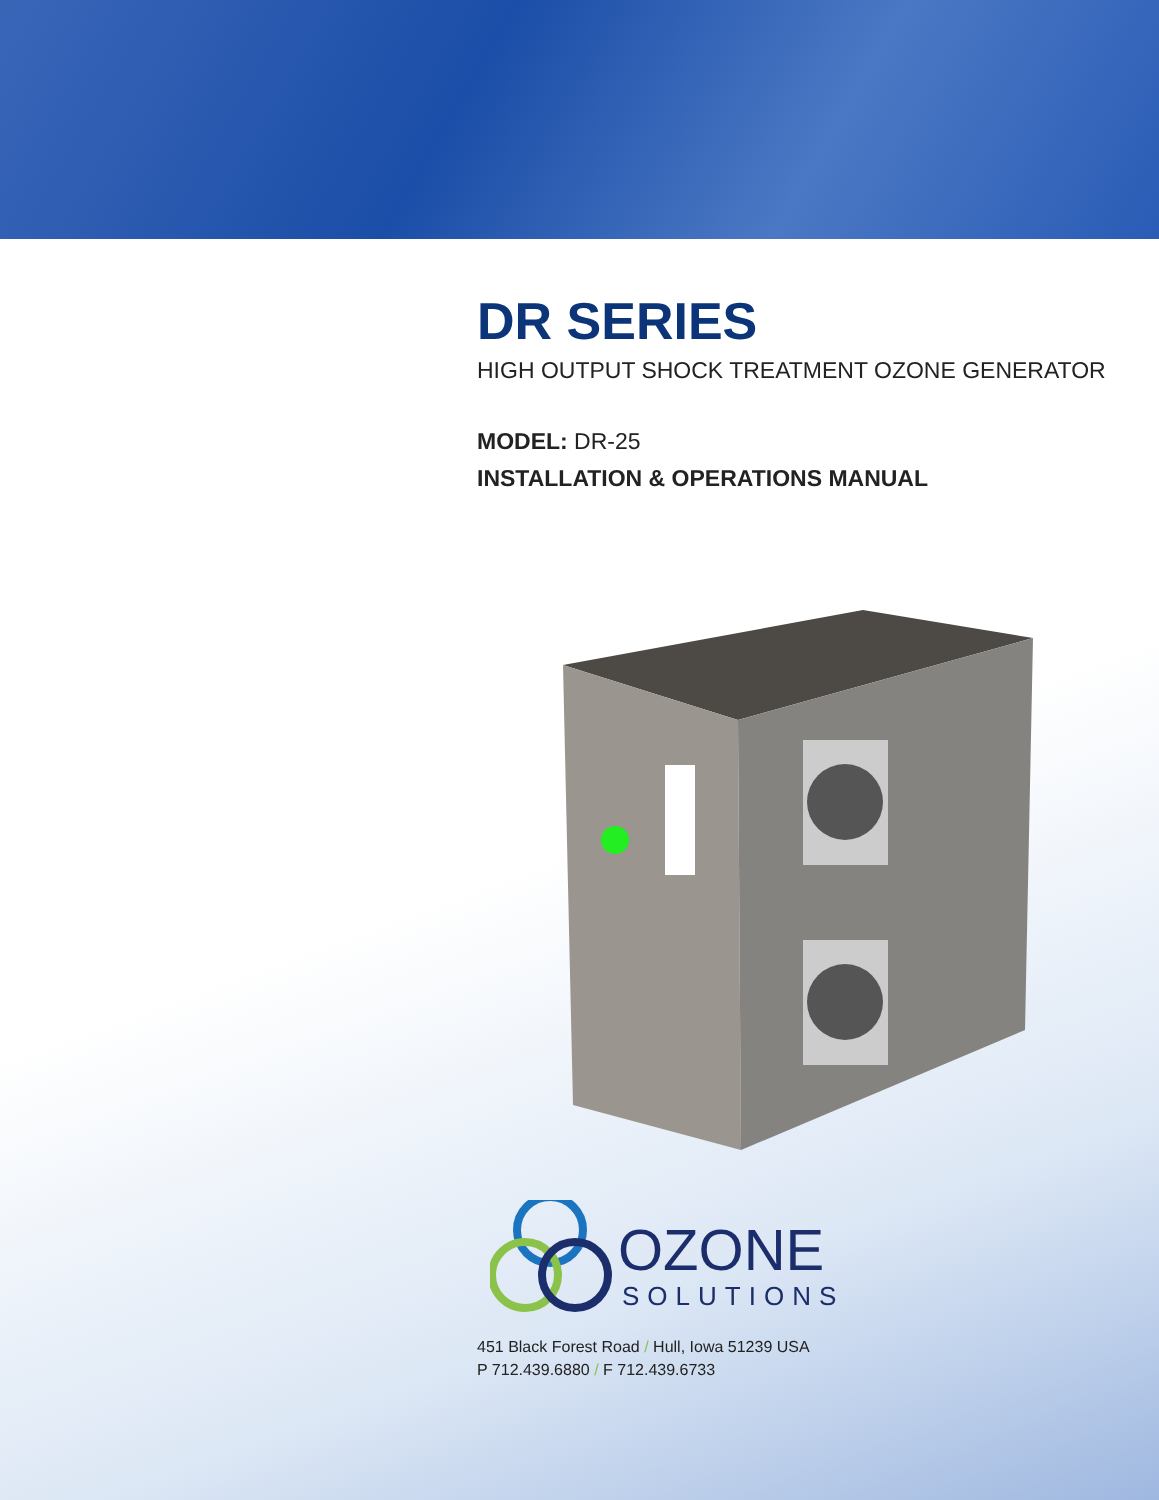DR SERIES
HIGH OUTPUT SHOCK TREATMENT OZONE GENERATOR
MODEL: DR-25
INSTALLATION & OPERATIONS MANUAL
OZONE
SOLUTIONS
451 Black Forest Road / Hull, Iowa 51239 USA
P 712.439.6880 / F 712.439.6733